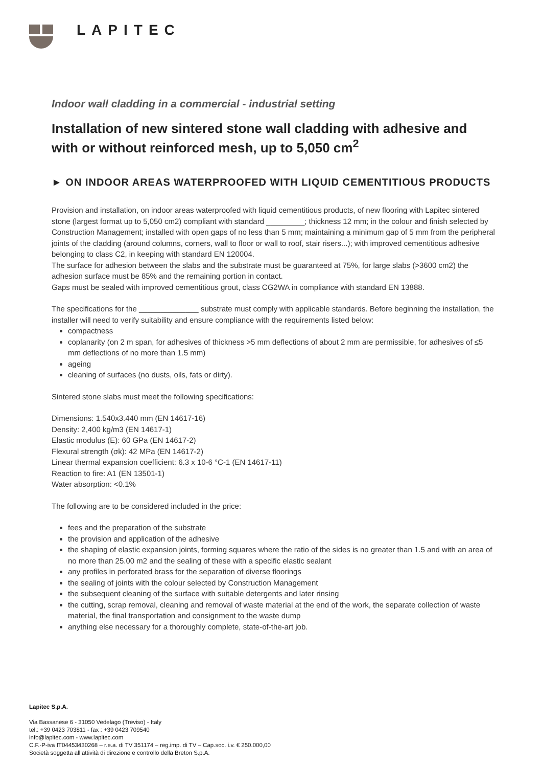LAPITEC
Indoor wall cladding in a commercial - industrial setting
Installation of new sintered stone wall cladding with adhesive and with or without reinforced mesh, up to 5,050 cm<sup>2</sup>
► ON INDOOR AREAS WATERPROOFED WITH LIQUID CEMENTITIOUS PRODUCTS
Provision and installation, on indoor areas waterproofed with liquid cementitious products, of new flooring with Lapitec sintered stone (largest format up to 5,050 cm2) compliant with standard _________; thickness 12 mm; in the colour and finish selected by Construction Management; installed with open gaps of no less than 5 mm; maintaining a minimum gap of 5 mm from the peripheral joints of the cladding (around columns, corners, wall to floor or wall to roof, stair risers...); with improved cementitious adhesive belonging to class C2, in keeping with standard EN 120004.
The surface for adhesion between the slabs and the substrate must be guaranteed at 75%, for large slabs (>3600 cm2) the adhesion surface must be 85% and the remaining portion in contact.
Gaps must be sealed with improved cementitious grout, class CG2WA in compliance with standard EN 13888.
The specifications for the ______________ substrate must comply with applicable standards. Before beginning the installation, the installer will need to verify suitability and ensure compliance with the requirements listed below:
compactness
coplanarity (on 2 m span, for adhesives of thickness >5 mm deflections of about 2 mm are permissible, for adhesives of ≤5 mm deflections of no more than 1.5 mm)
ageing
cleaning of surfaces (no dusts, oils, fats or dirty).
Sintered stone slabs must meet the following specifications:
Dimensions: 1.540x3.440 mm (EN 14617-16)
Density: 2,400 kg/m3 (EN 14617-1)
Elastic modulus (E): 60 GPa (EN 14617-2)
Flexural strength (σk): 42 MPa (EN 14617-2)
Linear thermal expansion coefficient: 6.3 x 10-6 °C-1 (EN 14617-11)
Reaction to fire: A1 (EN 13501-1)
Water absorption: <0.1%
The following are to be considered included in the price:
fees and the preparation of the substrate
the provision and application of the adhesive
the shaping of elastic expansion joints, forming squares where the ratio of the sides is no greater than 1.5 and with an area of no more than 25.00 m2 and the sealing of these with a specific elastic sealant
any profiles in perforated brass for the separation of diverse floorings
the sealing of joints with the colour selected by Construction Management
the subsequent cleaning of the surface with suitable detergents and later rinsing
the cutting, scrap removal, cleaning and removal of waste material at the end of the work, the separate collection of waste material, the final transportation and consignment to the waste dump
anything else necessary for a thoroughly complete, state-of-the-art job.
Lapitec S.p.A.
Via Bassanese 6 - 31050 Vedelago (Treviso) - Italy
tel.: +39 0423 703811 - fax : +39 0423 709540
info@lapitec.com - www.lapitec.com
C.F.-P-iva IT04453430268 – r.e.a. di TV 351174 – reg.imp. di TV – Cap.soc. i.v. € 250.000,00
Società soggetta all’attività di direzione e controllo della Breton S.p.A.